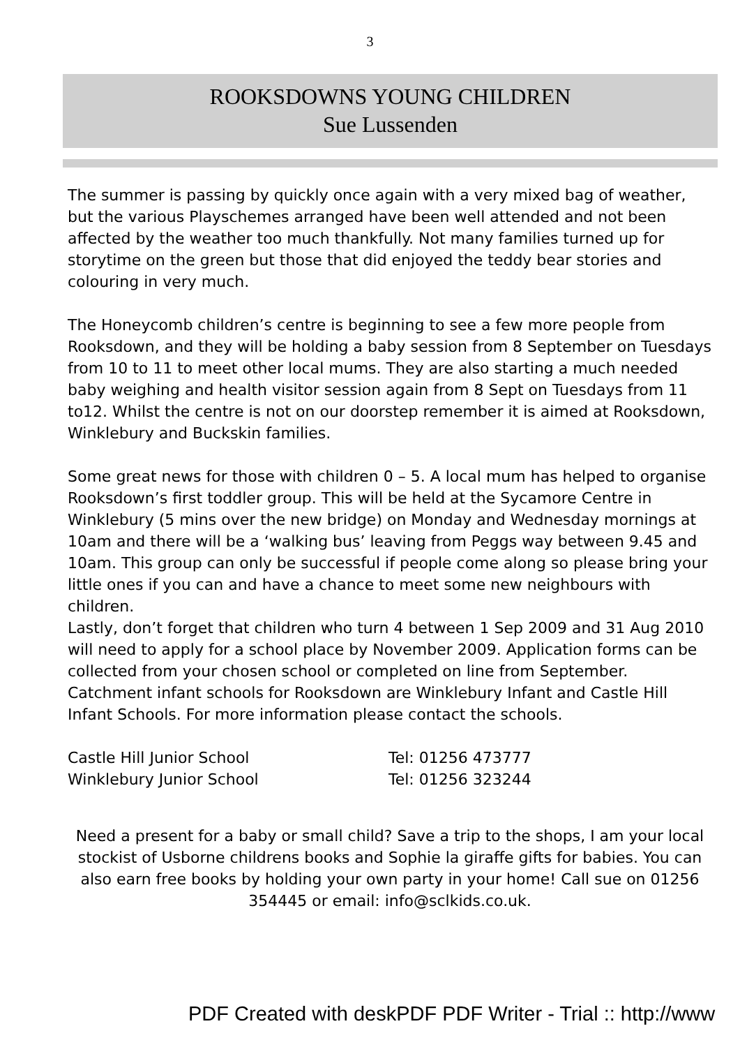3
ROOKSDOWNS YOUNG CHILDREN
Sue Lussenden
The summer is passing by quickly once again with a very mixed bag of weather, but the various Playschemes arranged have been well attended and not been affected by the weather too much thankfully. Not many families turned up for storytime on the green but those that did enjoyed the teddy bear stories and colouring in very much.
The Honeycomb children’s centre is beginning to see a few more people from Rooksdown, and they will be holding a baby session from 8 September on Tuesdays from 10 to 11 to meet other local mums. They are also starting a much needed baby weighing and health visitor session again from 8 Sept on Tuesdays from 11 to12. Whilst the centre is not on our doorstep remember it is aimed at Rooksdown, Winklebury and Buckskin families.
Some great news for those with children 0 – 5. A local mum has helped to organise Rooksdown’s first toddler group. This will be held at the Sycamore Centre in Winklebury (5 mins over the new bridge) on Monday and Wednesday mornings at 10am and there will be a ‘walking bus’ leaving from Peggs way between 9.45 and 10am. This group can only be successful if people come along so please bring your little ones if you can and have a chance to meet some new neighbours with children.
Lastly, don’t forget that children who turn 4 between 1 Sep 2009 and 31 Aug 2010 will need to apply for a school place by November 2009. Application forms can be collected from your chosen school or completed on line from September. Catchment infant schools for Rooksdown are Winklebury Infant and Castle Hill Infant Schools. For more information please contact the schools.
| Castle Hill Junior School | Tel: 01256 473777 |
| Winklebury Junior School | Tel: 01256 323244 |
Need a present for a baby or small child? Save a trip to the shops, I am your local stockist of Usborne childrens books and Sophie la giraffe gifts for babies. You can also earn free books by holding your own party in your home! Call sue on 01256 354445 or email: info@sclkids.co.uk.
PDF Created with deskPDF PDF Writer - Trial :: http://www